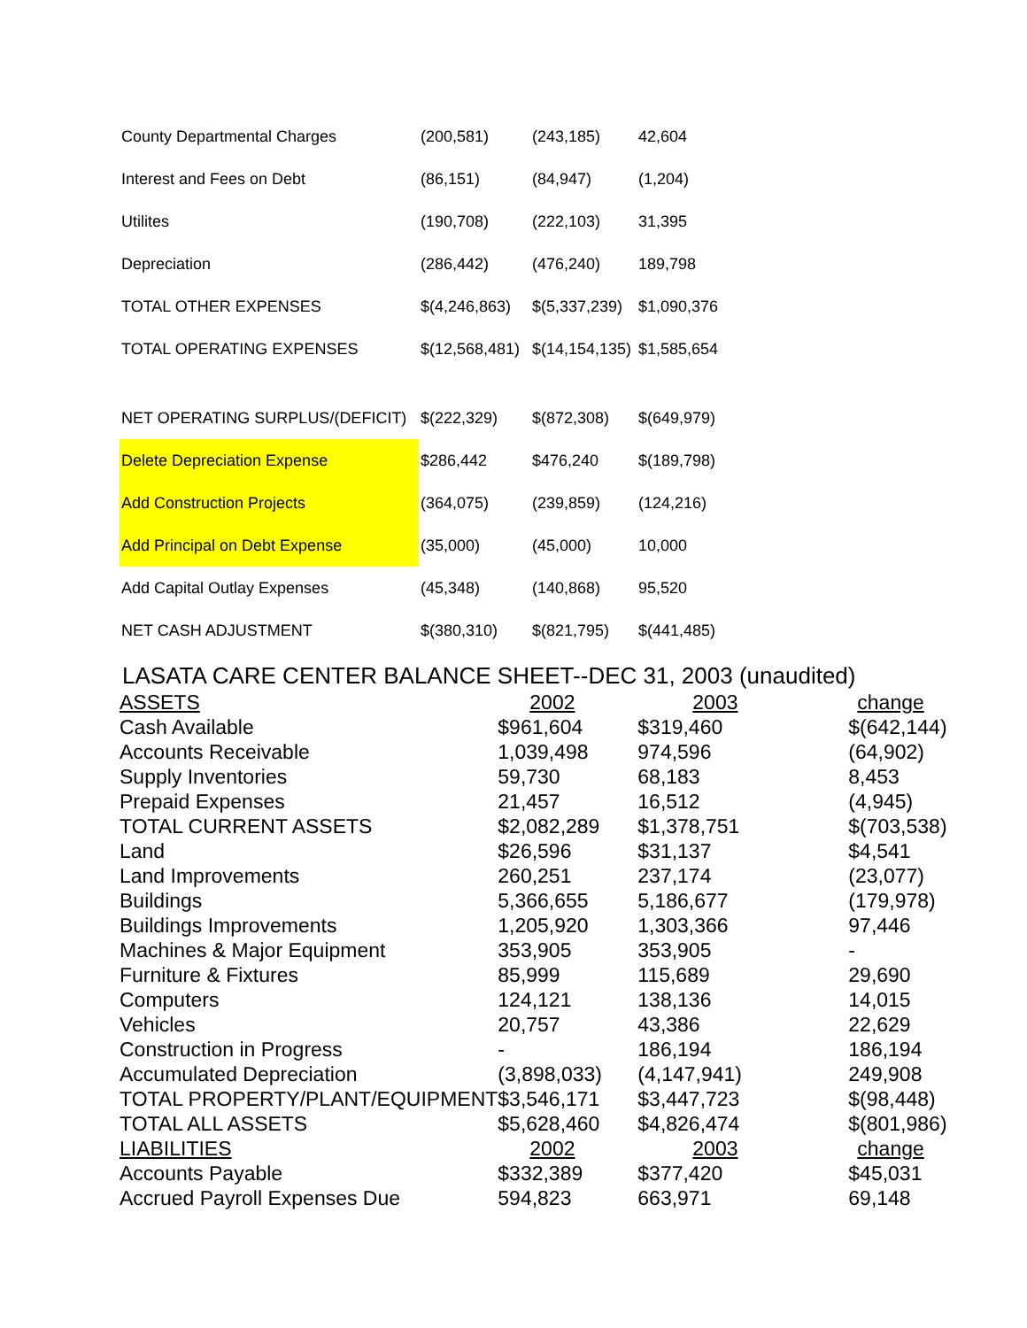| County Departmental Charges | (200,581) | (243,185) | 42,604 |
| Interest and Fees on Debt | (86,151) | (84,947) | (1,204) |
| Utilites | (190,708) | (222,103) | 31,395 |
| Depreciation | (286,442) | (476,240) | 189,798 |
| TOTAL OTHER EXPENSES | $(4,246,863) | $(5,337,239) | $1,090,376 |
| TOTAL OPERATING EXPENSES | $(12,568,481) | $(14,154,135) | $1,585,654 |
| NET OPERATING SURPLUS/(DEFICIT) | $(222,329) | $(872,308) | $(649,979) |
| Delete Depreciation Expense | $286,442 | $476,240 | $(189,798) |
| Add Construction Projects | (364,075) | (239,859) | (124,216) |
| Add Principal on Debt Expense | (35,000) | (45,000) | 10,000 |
| Add Capital Outlay Expenses | (45,348) | (140,868) | 95,520 |
| NET CASH ADJUSTMENT | $(380,310) | $(821,795) | $(441,485) |
LASATA CARE CENTER BALANCE SHEET--DEC 31, 2003 (unaudited)
| ASSETS | 2002 | 2003 | change |
| Cash Available | $961,604 | $319,460 | $(642,144) |
| Accounts Receivable | 1,039,498 | 974,596 | (64,902) |
| Supply Inventories | 59,730 | 68,183 | 8,453 |
| Prepaid Expenses | 21,457 | 16,512 | (4,945) |
| TOTAL CURRENT ASSETS | $2,082,289 | $1,378,751 | $(703,538) |
| Land | $26,596 | $31,137 | $4,541 |
| Land Improvements | 260,251 | 237,174 | (23,077) |
| Buildings | 5,366,655 | 5,186,677 | (179,978) |
| Buildings Improvements | 1,205,920 | 1,303,366 | 97,446 |
| Machines & Major Equipment | 353,905 | 353,905 | - |
| Furniture & Fixtures | 85,999 | 115,689 | 29,690 |
| Computers | 124,121 | 138,136 | 14,015 |
| Vehicles | 20,757 | 43,386 | 22,629 |
| Construction in Progress | - | 186,194 | 186,194 |
| Accumulated Depreciation | (3,898,033) | (4,147,941) | 249,908 |
| TOTAL PROPERTY/PLANT/EQUIPMENT | $3,546,171 | $3,447,723 | $(98,448) |
| TOTAL ALL ASSETS | $5,628,460 | $4,826,474 | $(801,986) |
| LIABILITIES | 2002 | 2003 | change |
| Accounts Payable | $332,389 | $377,420 | $45,031 |
| Accrued Payroll Expenses Due | 594,823 | 663,971 | 69,148 |